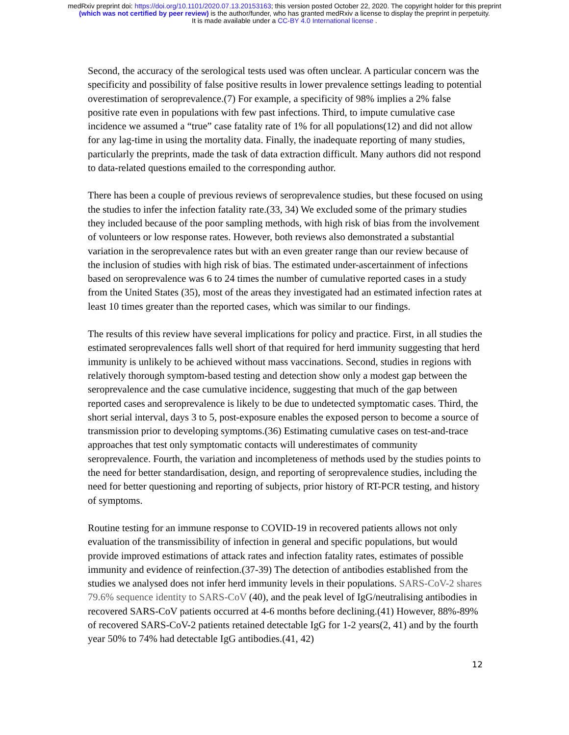medRxiv preprint doi: https://doi.org/10.1101/2020.07.13.20153163; this version posted October 22, 2020. The copyright holder for this preprint
(which was not certified by peer review) is the author/funder, who has granted medRxiv a license to display the preprint in perpetuity.
It is made available under a CC-BY 4.0 International license .
Second, the accuracy of the serological tests used was often unclear. A particular concern was the specificity and possibility of false positive results in lower prevalence settings leading to potential overestimation of seroprevalence.(7) For example, a specificity of 98% implies a 2% false positive rate even in populations with few past infections. Third, to impute cumulative case incidence we assumed a “true” case fatality rate of 1% for all populations(12) and did not allow for any lag-time in using the mortality data. Finally, the inadequate reporting of many studies, particularly the preprints, made the task of data extraction difficult. Many authors did not respond to data-related questions emailed to the corresponding author.
There has been a couple of previous reviews of seroprevalence studies, but these focused on using the studies to infer the infection fatality rate.(33, 34) We excluded some of the primary studies they included because of the poor sampling methods, with high risk of bias from the involvement of volunteers or low response rates. However, both reviews also demonstrated a substantial variation in the seroprevalence rates but with an even greater range than our review because of the inclusion of studies with high risk of bias. The estimated under-ascertainment of infections based on seroprevalence was 6 to 24 times the number of cumulative reported cases in a study from the United States (35), most of the areas they investigated had an estimated infection rates at least 10 times greater than the reported cases, which was similar to our findings.
The results of this review have several implications for policy and practice. First, in all studies the estimated seroprevalences falls well short of that required for herd immunity suggesting that herd immunity is unlikely to be achieved without mass vaccinations. Second, studies in regions with relatively thorough symptom-based testing and detection show only a modest gap between the seroprevalence and the case cumulative incidence, suggesting that much of the gap between reported cases and seroprevalence is likely to be due to undetected symptomatic cases. Third, the short serial interval, days 3 to 5, post-exposure enables the exposed person to become a source of transmission prior to developing symptoms.(36) Estimating cumulative cases on test-and-trace approaches that test only symptomatic contacts will underestimates of community seroprevalence. Fourth, the variation and incompleteness of methods used by the studies points to the need for better standardisation, design, and reporting of seroprevalence studies, including the need for better questioning and reporting of subjects, prior history of RT-PCR testing, and history of symptoms.
Routine testing for an immune response to COVID-19 in recovered patients allows not only evaluation of the transmissibility of infection in general and specific populations, but would provide improved estimations of attack rates and infection fatality rates, estimates of possible immunity and evidence of reinfection.(37-39) The detection of antibodies established from the studies we analysed does not infer herd immunity levels in their populations. SARS-CoV-2 shares 79.6% sequence identity to SARS-CoV (40), and the peak level of IgG/neutralising antibodies in recovered SARS-CoV patients occurred at 4-6 months before declining.(41) However, 88%-89% of recovered SARS-CoV-2 patients retained detectable IgG for 1-2 years(2, 41) and by the fourth year 50% to 74% had detectable IgG antibodies.(41, 42)
12